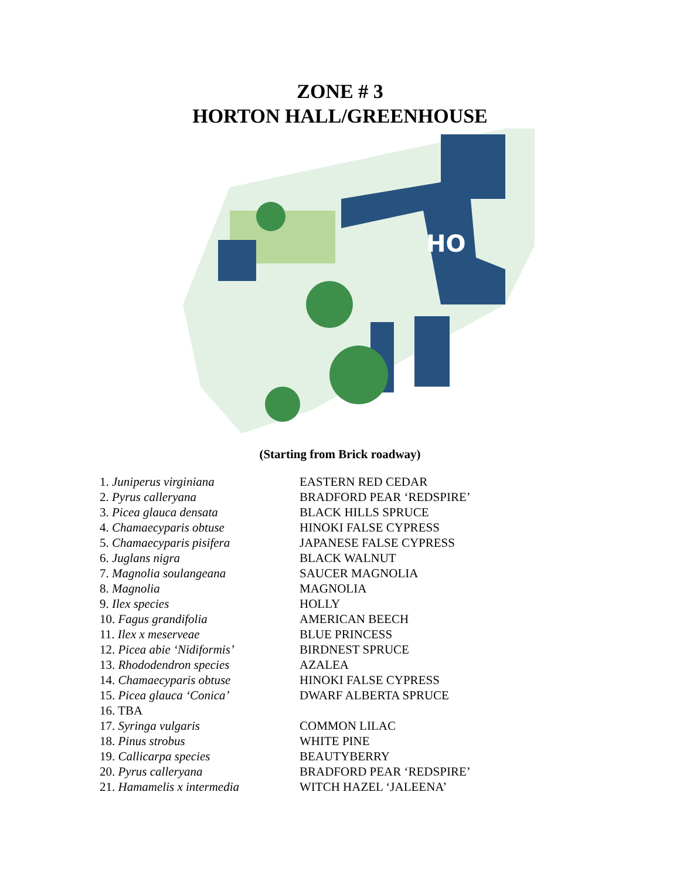ZONE # 3
HORTON HALL/GREENHOUSE
HO
(Starting from Brick roadway)
| 1. Juniperus virginiana | EASTERN RED CEDAR |
| 2. Pyrus calleryana | BRADFORD PEAR ‘REDSPIRE’ |
| 3. Picea glauca densata | BLACK HILLS SPRUCE |
| 4. Chamaecyparis obtuse | HINOKI FALSE CYPRESS |
| 5. Chamaecyparis pisifera | JAPANESE FALSE CYPRESS |
| 6. Juglans nigra | BLACK WALNUT |
| 7. Magnolia soulangeana | SAUCER MAGNOLIA |
| 8. Magnolia | MAGNOLIA |
| 9. Ilex species | HOLLY |
| 10. Fagus grandifolia | AMERICAN BEECH |
| 11. Ilex x meserveae | BLUE PRINCESS |
| 12. Picea abie ‘Nidiformis’ | BIRDNEST SPRUCE |
| 13. Rhododendron species | AZALEA |
| 14. Chamaecyparis obtuse | HINOKI FALSE CYPRESS |
| 15. Picea glauca ‘Conica’ | DWARF ALBERTA SPRUCE |
| 16. TBA | |
| 17. Syringa vulgaris | COMMON LILAC |
| 18. Pinus strobus | WHITE PINE |
| 19. Callicarpa species | BEAUTYBERRY |
| 20. Pyrus calleryana | BRADFORD PEAR ‘REDSPIRE’ |
| 21. Hamamelis x intermedia | WITCH HAZEL ‘JALEENA’ |